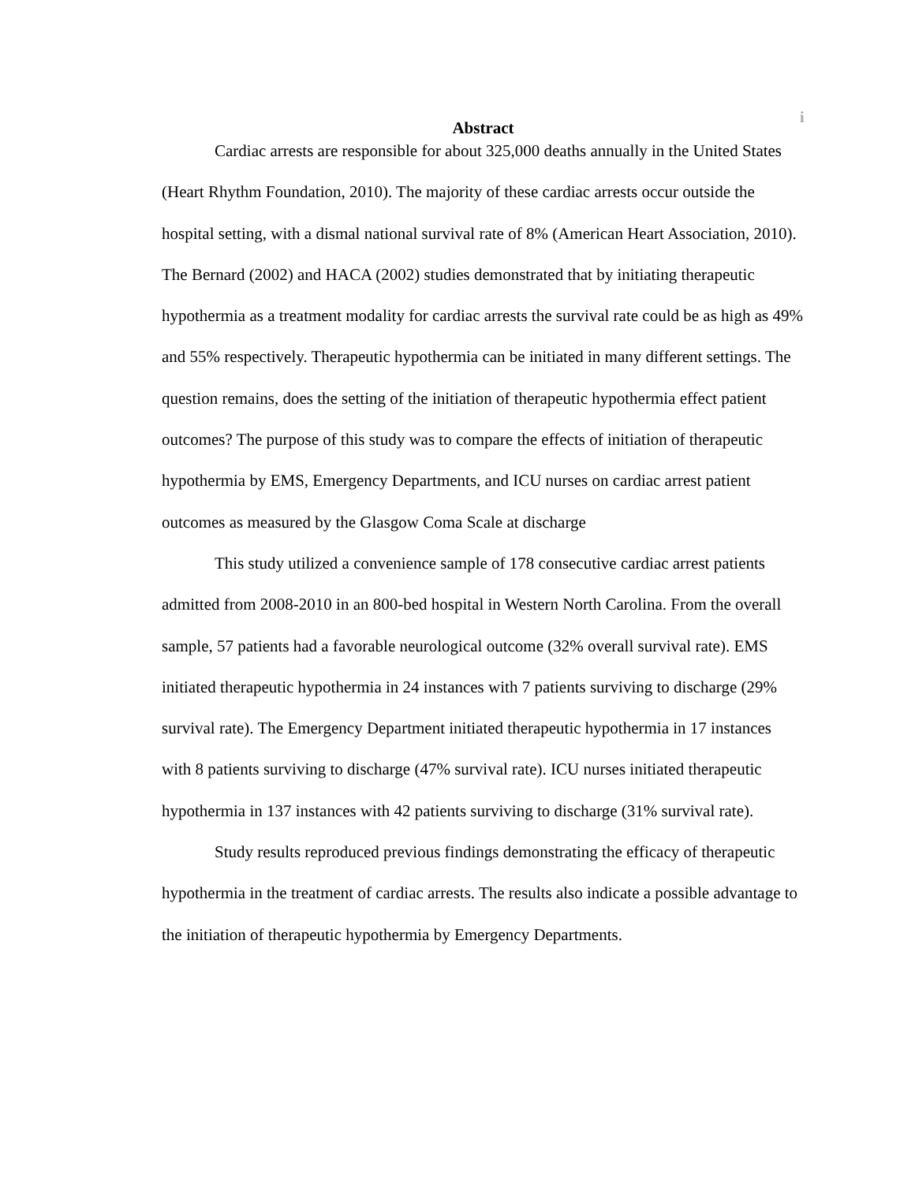i
Abstract
Cardiac arrests are responsible for about 325,000 deaths annually in the United States (Heart Rhythm Foundation, 2010). The majority of these cardiac arrests occur outside the hospital setting, with a dismal national survival rate of 8% (American Heart Association, 2010). The Bernard (2002) and HACA (2002) studies demonstrated that by initiating therapeutic hypothermia as a treatment modality for cardiac arrests the survival rate could be as high as 49% and 55% respectively. Therapeutic hypothermia can be initiated in many different settings. The question remains, does the setting of the initiation of therapeutic hypothermia effect patient outcomes? The purpose of this study was to compare the effects of initiation of therapeutic hypothermia by EMS, Emergency Departments, and ICU nurses on cardiac arrest patient outcomes as measured by the Glasgow Coma Scale at discharge
This study utilized a convenience sample of 178 consecutive cardiac arrest patients admitted from 2008-2010 in an 800-bed hospital in Western North Carolina. From the overall sample, 57 patients had a favorable neurological outcome (32% overall survival rate). EMS initiated therapeutic hypothermia in 24 instances with 7 patients surviving to discharge (29% survival rate). The Emergency Department initiated therapeutic hypothermia in 17 instances with 8 patients surviving to discharge (47% survival rate). ICU nurses initiated therapeutic hypothermia in 137 instances with 42 patients surviving to discharge (31% survival rate).
Study results reproduced previous findings demonstrating the efficacy of therapeutic hypothermia in the treatment of cardiac arrests. The results also indicate a possible advantage to the initiation of therapeutic hypothermia by Emergency Departments.